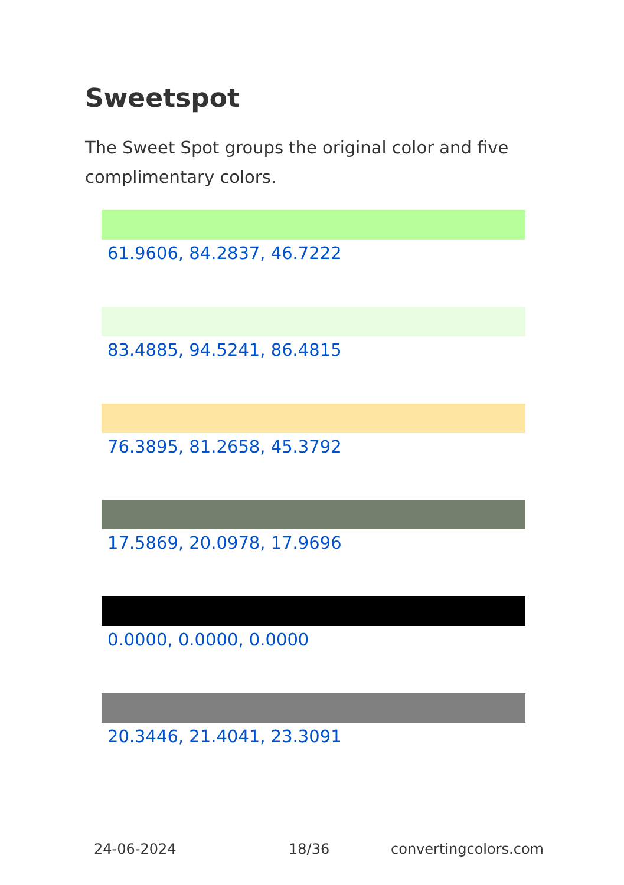Sweetspot
The Sweet Spot groups the original color and five complimentary colors.
61.9606, 84.2837, 46.7222
83.4885, 94.5241, 86.4815
76.3895, 81.2658, 45.3792
17.5869, 20.0978, 17.9696
0.0000, 0.0000, 0.0000
20.3446, 21.4041, 23.3091
24-06-2024 18/36 convertingcolors.com